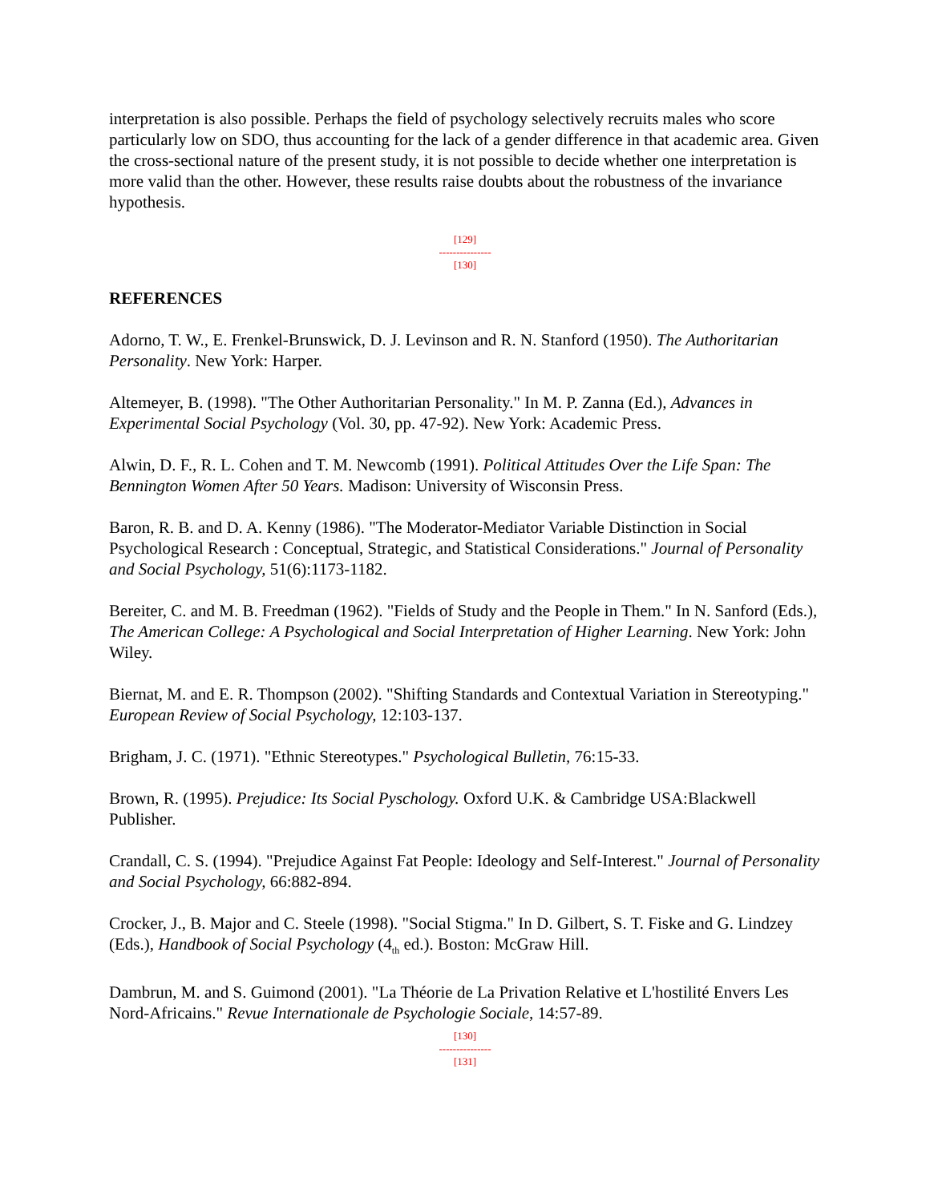interpretation is also possible. Perhaps the field of psychology selectively recruits males who score particularly low on SDO, thus accounting for the lack of a gender difference in that academic area. Given the cross-sectional nature of the present study, it is not possible to decide whether one interpretation is more valid than the other. However, these results raise doubts about the robustness of the invariance hypothesis.
[129]
---------------
[130]
REFERENCES
Adorno, T. W., E. Frenkel-Brunswick, D. J. Levinson and R. N. Stanford (1950). The Authoritarian Personality. New York: Harper.
Altemeyer, B. (1998). "The Other Authoritarian Personality." In M. P. Zanna (Ed.), Advances in Experimental Social Psychology (Vol. 30, pp. 47-92). New York: Academic Press.
Alwin, D. F., R. L. Cohen and T. M. Newcomb (1991). Political Attitudes Over the Life Span: The Bennington Women After 50 Years. Madison: University of Wisconsin Press.
Baron, R. B. and D. A. Kenny (1986). "The Moderator-Mediator Variable Distinction in Social Psychological Research : Conceptual, Strategic, and Statistical Considerations." Journal of Personality and Social Psychology, 51(6):1173-1182.
Bereiter, C. and M. B. Freedman (1962). "Fields of Study and the People in Them." In N. Sanford (Eds.), The American College: A Psychological and Social Interpretation of Higher Learning. New York: John Wiley.
Biernat, M. and E. R. Thompson (2002). "Shifting Standards and Contextual Variation in Stereotyping." European Review of Social Psychology, 12:103-137.
Brigham, J. C. (1971). "Ethnic Stereotypes." Psychological Bulletin, 76:15-33.
Brown, R. (1995). Prejudice: Its Social Pyschology. Oxford U.K. & Cambridge USA:Blackwell Publisher.
Crandall, C. S. (1994). "Prejudice Against Fat People: Ideology and Self-Interest." Journal of Personality and Social Psychology, 66:882-894.
Crocker, J., B. Major and C. Steele (1998). "Social Stigma." In D. Gilbert, S. T. Fiske and G. Lindzey (Eds.), Handbook of Social Psychology (4<sub>th</sub> ed.). Boston: McGraw Hill.
Dambrun, M. and S. Guimond (2001). "La Théorie de La Privation Relative et L'hostilité Envers Les Nord-Africains." Revue Internationale de Psychologie Sociale, 14:57-89.
[130]
---------------
[131]